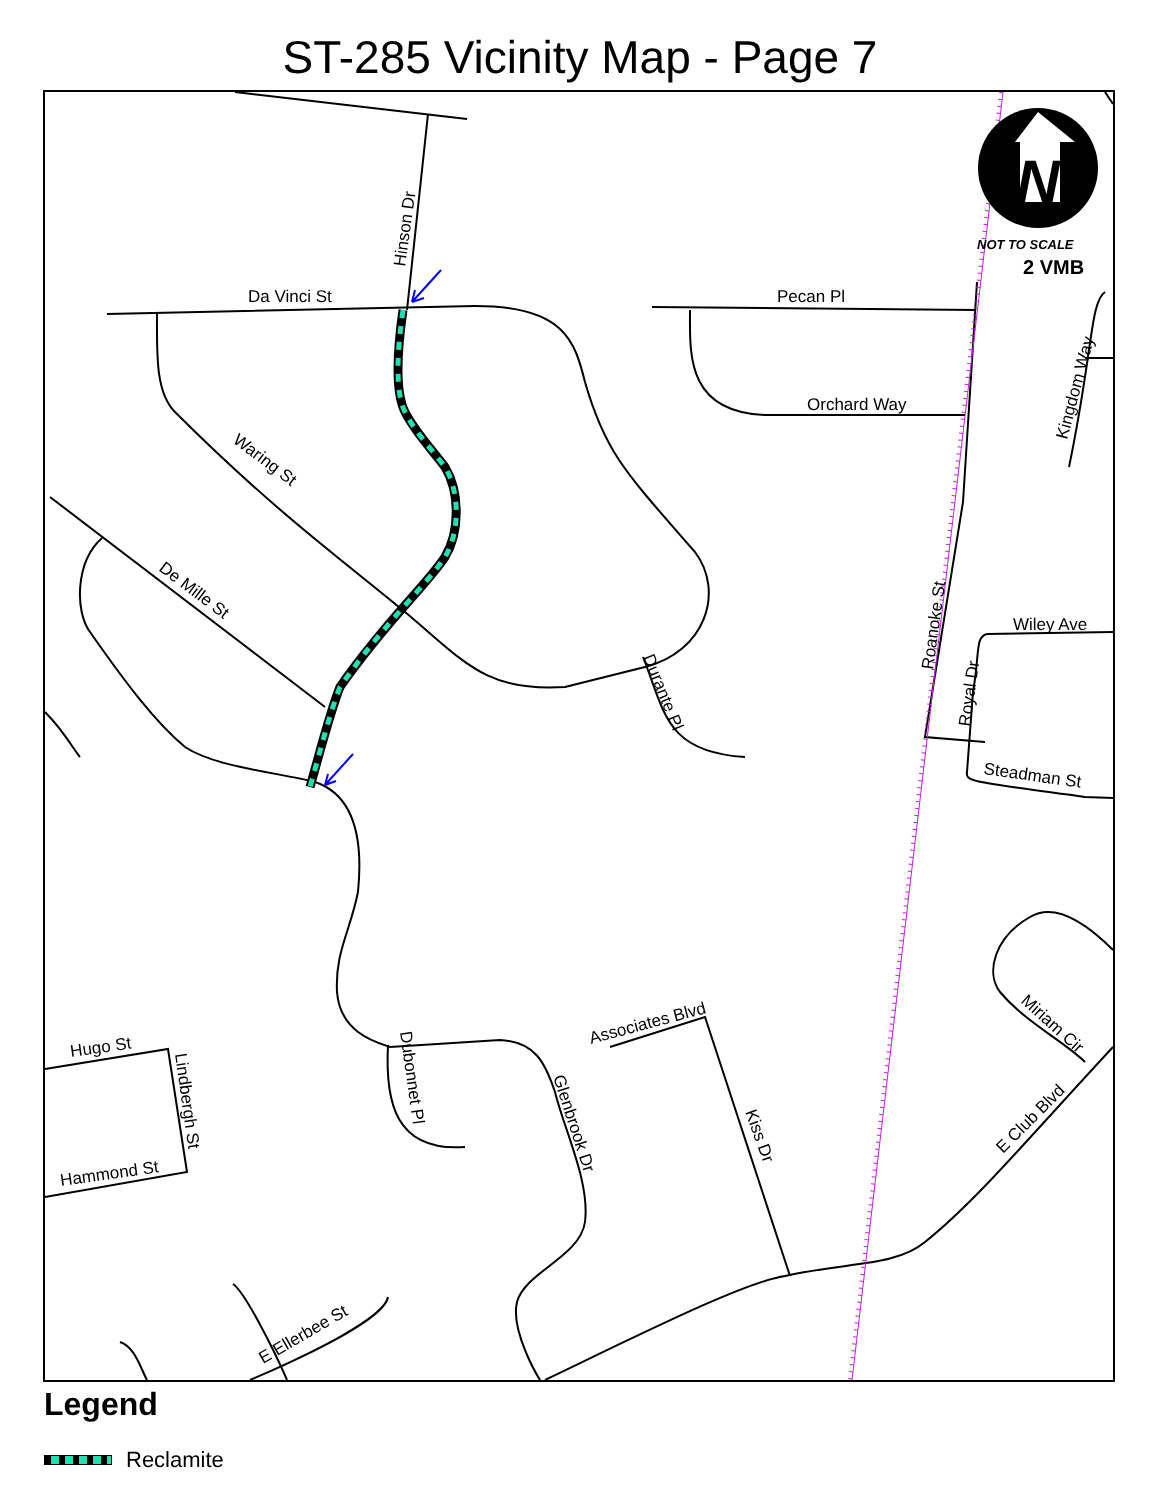ST-285 Vicinity Map - Page 7
N
NOT TO SCALE
2 VMB
Da Vinci St
Hinson Dr
Pecan Pl
Orchard Way
Waring St
De Mille St
Durante Pl
Roanoke St
Royal Dr
Wiley Ave
Steadman St
Kingdom Way
Miriam Cir
E Club Blvd
Associates Blvd
Kiss Dr
Glenbrook Dr
Dubonnet Pl
Hugo St
Lindbergh St
Hammond St
E Ellerbee St
Legend
Reclamite